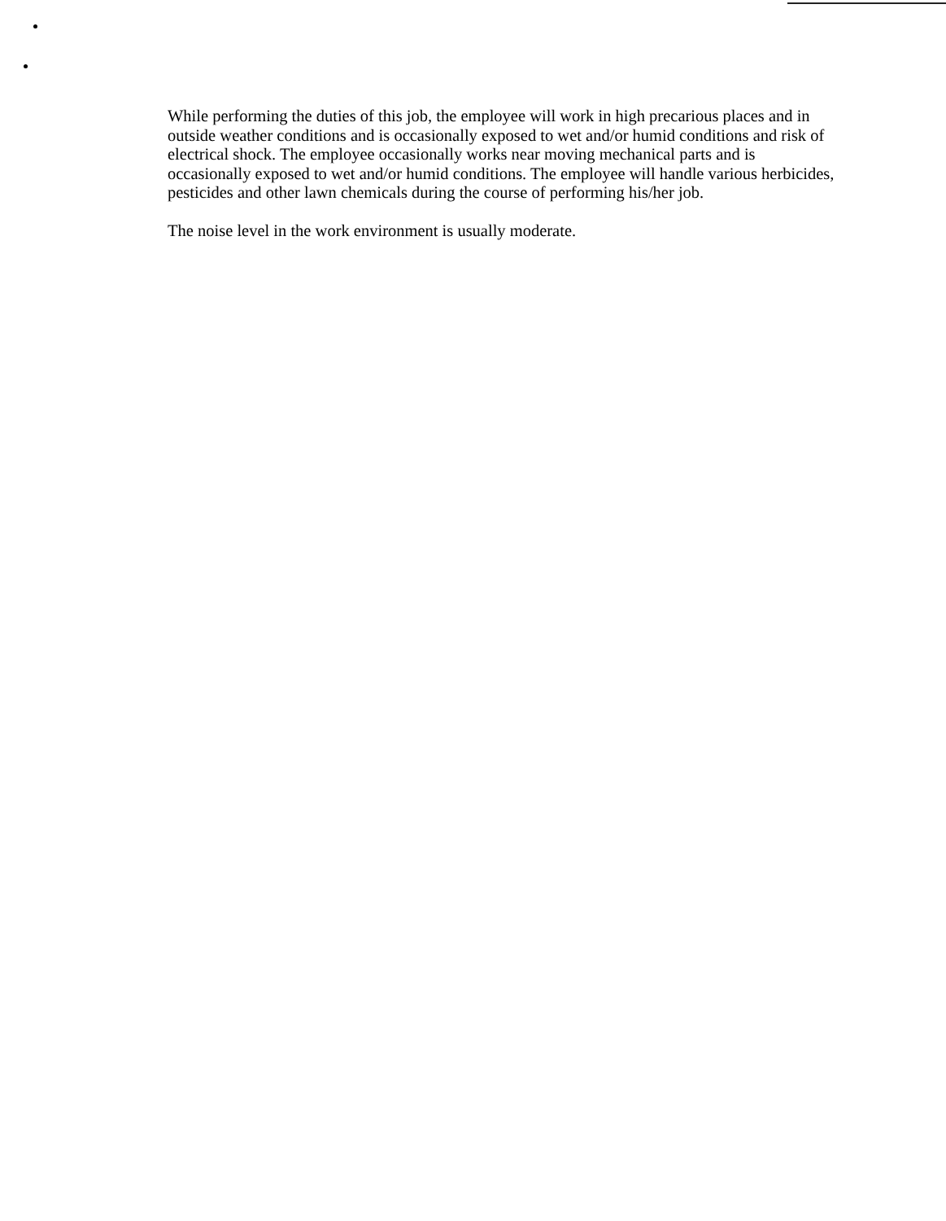While performing the duties of this job, the employee will work in high precarious places and in outside weather conditions and is occasionally exposed to wet and/or humid conditions and risk of electrical shock. The employee occasionally works near moving mechanical parts and is occasionally exposed to wet and/or humid conditions. The employee will handle various herbicides, pesticides and other lawn chemicals during the course of performing his/her job.
The noise level in the work environment is usually moderate.